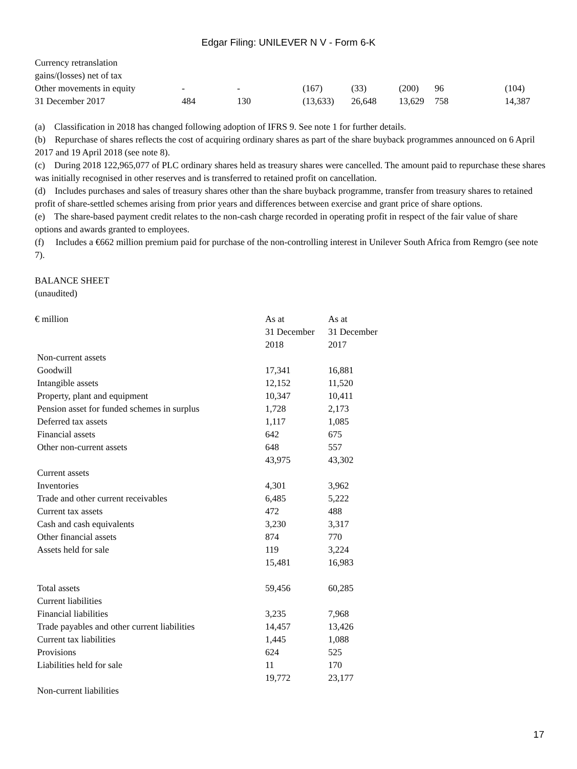Edgar Filing: UNILEVER N V - Form 6-K
| Currency retranslation gains/(losses) net of tax | | | | | | | |
| Other movements in equity | - | - | (167) | (33) | (200) | 96 | (104) |
| 31 December 2017 | 484 | 130 | (13,633) | 26,648 | 13,629 | 758 | 14,387 |
(a) Classification in 2018 has changed following adoption of IFRS 9. See note 1 for further details.
(b) Repurchase of shares reflects the cost of acquiring ordinary shares as part of the share buyback programmes announced on 6 April 2017 and 19 April 2018 (see note 8).
(c) During 2018 122,965,077 of PLC ordinary shares held as treasury shares were cancelled. The amount paid to repurchase these shares was initially recognised in other reserves and is transferred to retained profit on cancellation.
(d) Includes purchases and sales of treasury shares other than the share buyback programme, transfer from treasury shares to retained profit of share-settled schemes arising from prior years and differences between exercise and grant price of share options.
(e) The share-based payment credit relates to the non-cash charge recorded in operating profit in respect of the fair value of share options and awards granted to employees.
(f) Includes a €662 million premium paid for purchase of the non-controlling interest in Unilever South Africa from Remgro (see note 7).
BALANCE SHEET
(unaudited)
| € million | As at 31 December 2018 | As at 31 December 2017 |
| Non-current assets | | |
| Goodwill | 17,341 | 16,881 |
| Intangible assets | 12,152 | 11,520 |
| Property, plant and equipment | 10,347 | 10,411 |
| Pension asset for funded schemes in surplus | 1,728 | 2,173 |
| Deferred tax assets | 1,117 | 1,085 |
| Financial assets | 642 | 675 |
| Other non-current assets | 648 | 557 |
| | 43,975 | 43,302 |
| Current assets | | |
| Inventories | 4,301 | 3,962 |
| Trade and other current receivables | 6,485 | 5,222 |
| Current tax assets | 472 | 488 |
| Cash and cash equivalents | 3,230 | 3,317 |
| Other financial assets | 874 | 770 |
| Assets held for sale | 119 | 3,224 |
| | 15,481 | 16,983 |
| Total assets | 59,456 | 60,285 |
| Current liabilities | | |
| Financial liabilities | 3,235 | 7,968 |
| Trade payables and other current liabilities | 14,457 | 13,426 |
| Current tax liabilities | 1,445 | 1,088 |
| Provisions | 624 | 525 |
| Liabilities held for sale | 11 | 170 |
| | 19,772 | 23,177 |
| Non-current liabilities | | |
17